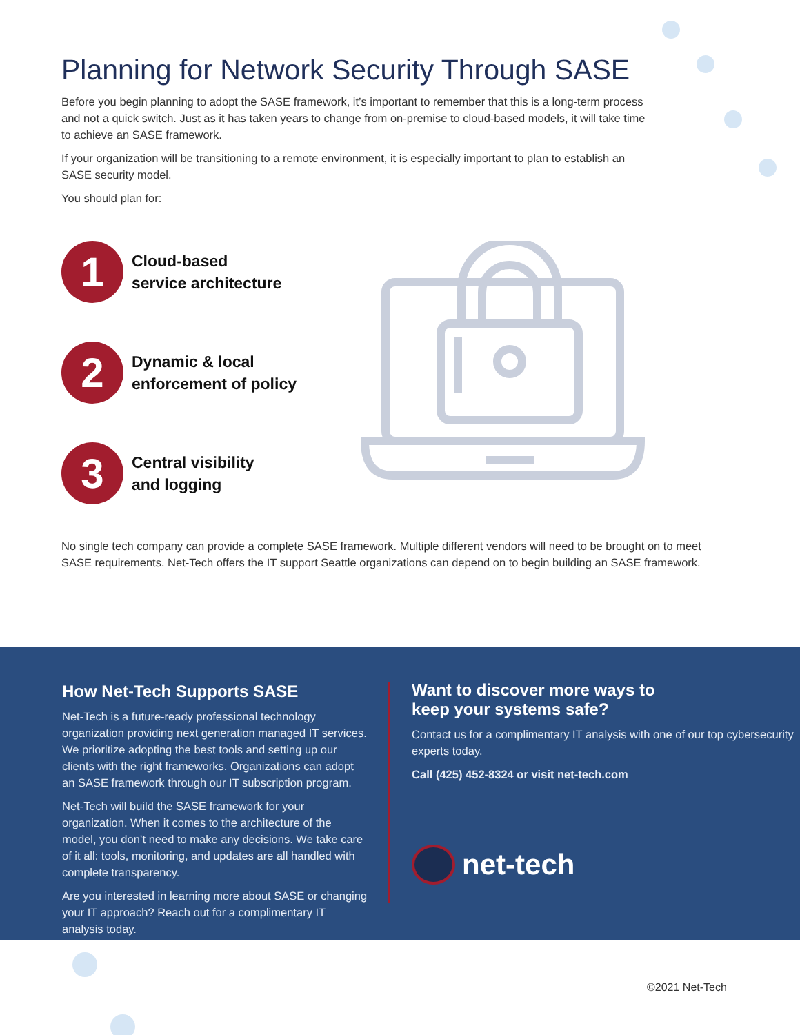Planning for Network Security Through SASE
Before you begin planning to adopt the SASE framework, it’s important to remember that this is a long-term process and not a quick switch. Just as it has taken years to change from on-premise to cloud-based models, it will take time to achieve an SASE framework.
If your organization will be transitioning to a remote environment, it is especially important to plan to establish an SASE security model.
You should plan for:
1
Cloud-based
service architecture
2
Dynamic & local
enforcement of policy
3
Central visibility
and logging
No single tech company can provide a complete SASE framework. Multiple different vendors will need to be brought on to meet SASE requirements. Net-Tech offers the IT support Seattle organizations can depend on to begin building an SASE framework.
How Net-Tech Supports SASE
Net-Tech is a future-ready professional technology organization providing next generation managed IT services. We prioritize adopting the best tools and setting up our clients with the right frameworks. Organizations can adopt an SASE framework through our IT subscription program.
Net-Tech will build the SASE framework for your organization. When it comes to the architecture of the model, you don’t need to make any decisions. We take care of it all: tools, monitoring, and updates are all handled with complete transparency.
Are you interested in learning more about SASE or changing your IT approach? Reach out for a complimentary IT analysis today.
Want to discover more ways to
keep your systems safe?
Contact us for a complimentary IT analysis with one of our top cybersecurity experts today.
Call (425) 452-8324 or visit net-tech.com
net-tech
©2021 Net-Tech